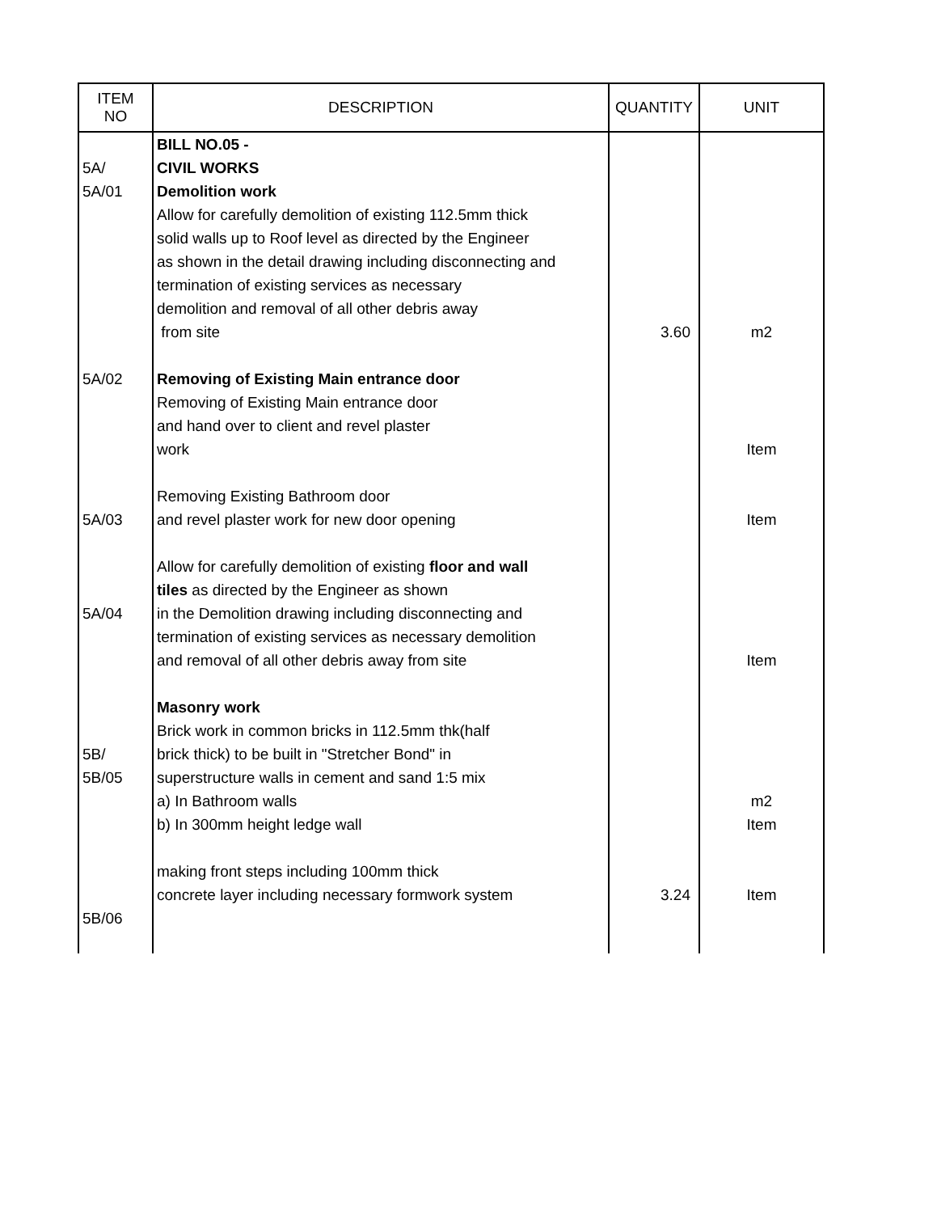| ITEM NO | DESCRIPTION | QUANTITY | UNIT |
| --- | --- | --- | --- |
| 5A/ 5A/01 5A/02 5A/03 5A/04 5B/ 5B/05 5B/06 | BILL NO.05 - CIVIL WORKS Demolition work Allow for carefully demolition of existing 112.5mm thick solid walls up to Roof level as directed by the Engineer as shown in the detail drawing including disconnecting and termination of existing services as necessary demolition and removal of all other debris away from site Removing of Existing Main entrance door Removing of Existing Main entrance door and hand over to client and revel plaster work Removing Existing Bathroom door and revel plaster work for new door opening Allow for carefully demolition of existing floor and wall tiles as directed by the Engineer as shown in the Demolition drawing including disconnecting and termination of existing services as necessary demolition and removal of all other debris away from site Masonry work Brick work in common bricks in 112.5mm thk(half brick thick) to be built in "Stretcher Bond" in superstructure walls in cement and sand 1:5 mix a) In Bathroom walls b) In 300mm height ledge wall making front steps including 100mm thick concrete layer including necessary formwork system | 3.60 3.24 | m2 Item Item Item m2 Item Item |